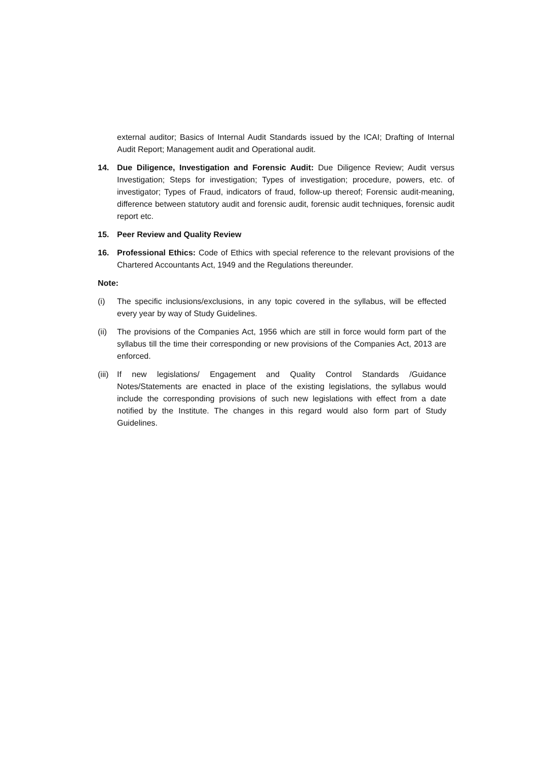external auditor; Basics of Internal Audit Standards issued by the ICAI; Drafting of Internal Audit Report; Management audit and Operational audit.
14. Due Diligence, Investigation and Forensic Audit: Due Diligence Review; Audit versus Investigation; Steps for investigation; Types of investigation; procedure, powers, etc. of investigator; Types of Fraud, indicators of fraud, follow-up thereof; Forensic audit-meaning, difference between statutory audit and forensic audit, forensic audit techniques, forensic audit report etc.
15. Peer Review and Quality Review
16. Professional Ethics: Code of Ethics with special reference to the relevant provisions of the Chartered Accountants Act, 1949 and the Regulations thereunder.
Note:
(i) The specific inclusions/exclusions, in any topic covered in the syllabus, will be effected every year by way of Study Guidelines.
(ii)
The provisions of the Companies Act, 1956 which are still in force would form part of the syllabus till the time their corresponding or new provisions of the Companies Act, 2013 are enforced.
(iii)
If new legislations/ Engagement and Quality Control Standards /Guidance Notes/Statements are enacted in place of the existing legislations, the syllabus would include the corresponding provisions of such new legislations with effect from a date notified by the Institute. The changes in this regard would also form part of Study Guidelines.